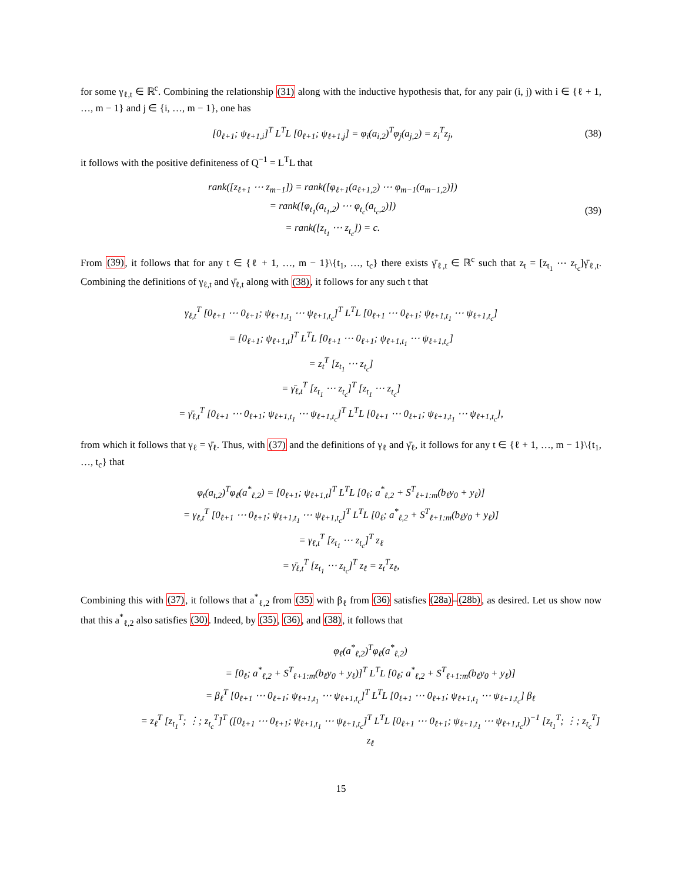for some γ<sub>ℓ,t</sub> ∈ ℝ<sup>c</sup>. Combining the relationship (31) along with the inductive hypothesis that, for any pair (i, j) with i ∈ {ℓ + 1, …, m − 1} and j ∈ {i, …, m − 1}, one has
[0<sub>ℓ+1</sub>; ψ<sub>ℓ+1,i</sub>]<sup>T</sup> L<sup>T</sup>L [0<sub>ℓ+1</sub>; ψ<sub>ℓ+1,j</sub>] = φ<sub>i</sub>(a<sub>i,2</sub>)<sup>T</sup>φ<sub>j</sub>(a<sub>j,2</sub>) = z<sub>i</sub><sup>T</sup>z<sub>j</sub>,
(38)
it follows with the positive definiteness of Q<sup>−1</sup> = L<sup>T</sup>L that
rank([z<sub>ℓ+1</sub> ⋯ z<sub>m−1</sub>]) = rank([φ<sub>ℓ+1</sub>(a<sub>ℓ+1,2</sub>) ⋯ φ<sub>m−1</sub>(a<sub>m−1,2</sub>)])
= rank([φ<sub>t<sub>1</sub></sub>(a<sub>t<sub>1</sub>,2</sub>) ⋯ φ<sub>t<sub>c</sub></sub>(a<sub>t<sub>c</sub>,2</sub>)])
= rank([z<sub>t<sub>1</sub></sub> ⋯ z<sub>t<sub>c</sub></sub>]) = c.
(39)
From (39), it follows that for any t ∈ {ℓ + 1, …, m − 1}\{t<sub>1</sub>, …, t<sub>c</sub>} there exists γ̄<sub>ℓ,t</sub> ∈ ℝ<sup>c</sup> such that z<sub>t</sub> = [z<sub>t<sub>1</sub></sub> ⋯ z<sub>t<sub>c</sub></sub>]γ̄<sub>ℓ,t</sub>. Combining the definitions of γ<sub>ℓ,t</sub> and γ̄<sub>ℓ,t</sub> along with (38), it follows for any such t that
γ<sub>ℓ,t</sub><sup>T</sup> [0<sub>ℓ+1</sub> ⋯ 0<sub>ℓ+1</sub>; ψ<sub>ℓ+1,t<sub>1</sub></sub> ⋯ ψ<sub>ℓ+1,t<sub>c</sub></sub>]<sup>T</sup> L<sup>T</sup>L [0<sub>ℓ+1</sub> ⋯ 0<sub>ℓ+1</sub>; ψ<sub>ℓ+1,t<sub>1</sub></sub> ⋯ ψ<sub>ℓ+1,t<sub>c</sub></sub>]
= [0<sub>ℓ+1</sub>; ψ<sub>ℓ+1,t</sub>]<sup>T</sup> L<sup>T</sup>L [0<sub>ℓ+1</sub> ⋯ 0<sub>ℓ+1</sub>; ψ<sub>ℓ+1,t<sub>1</sub></sub> ⋯ ψ<sub>ℓ+1,t<sub>c</sub></sub>]
= z<sub>t</sub><sup>T</sup> [z<sub>t<sub>1</sub></sub> ⋯ z<sub>t<sub>c</sub></sub>]
= γ̄<sub>ℓ,t</sub><sup>T</sup> [z<sub>t<sub>1</sub></sub> ⋯ z<sub>t<sub>c</sub></sub>]<sup>T</sup> [z<sub>t<sub>1</sub></sub> ⋯ z<sub>t<sub>c</sub></sub>]
= γ̄<sub>ℓ,t</sub><sup>T</sup> [0<sub>ℓ+1</sub> ⋯ 0<sub>ℓ+1</sub>; ψ<sub>ℓ+1,t<sub>1</sub></sub> ⋯ ψ<sub>ℓ+1,t<sub>c</sub></sub>]<sup>T</sup> L<sup>T</sup>L [0<sub>ℓ+1</sub> ⋯ 0<sub>ℓ+1</sub>; ψ<sub>ℓ+1,t<sub>1</sub></sub> ⋯ ψ<sub>ℓ+1,t<sub>c</sub></sub>],
from which it follows that γ<sub>ℓ</sub> = γ̄<sub>ℓ</sub>. Thus, with (37) and the definitions of γ<sub>ℓ</sub> and γ̄<sub>ℓ</sub>, it follows for any t ∈ {ℓ + 1, …, m − 1}\{t<sub>1</sub>, …, t<sub>c</sub>} that
φ<sub>t</sub>(a<sub>t,2</sub>)<sup>T</sup>φ<sub>ℓ</sub>(a<sup>*</sup><sub>ℓ,2</sub>) = [0<sub>ℓ+1</sub>; ψ<sub>ℓ+1,t</sub>]<sup>T</sup> L<sup>T</sup>L [0<sub>ℓ</sub>; a<sup>*</sup><sub>ℓ,2</sub> + S<sup>T</sup><sub>ℓ+1:m</sub>(b<sub>ℓ</sub>y<sub>0</sub> + y<sub>ℓ</sub>)]
= γ<sub>ℓ,t</sub><sup>T</sup> [0<sub>ℓ+1</sub> ⋯ 0<sub>ℓ+1</sub>; ψ<sub>ℓ+1,t<sub>1</sub></sub> ⋯ ψ<sub>ℓ+1,t<sub>c</sub></sub>]<sup>T</sup> L<sup>T</sup>L [0<sub>ℓ</sub>; a<sup>*</sup><sub>ℓ,2</sub> + S<sup>T</sup><sub>ℓ+1:m</sub>(b<sub>ℓ</sub>y<sub>0</sub> + y<sub>ℓ</sub>)]
= γ<sub>ℓ,t</sub><sup>T</sup> [z<sub>t<sub>1</sub></sub> ⋯ z<sub>t<sub>c</sub></sub>]<sup>T</sup> z<sub>ℓ</sub>
= γ̄<sub>ℓ,t</sub><sup>T</sup> [z<sub>t<sub>1</sub></sub> ⋯ z<sub>t<sub>c</sub></sub>]<sup>T</sup> z<sub>ℓ</sub> = z<sub>t</sub><sup>T</sup>z<sub>ℓ</sub>,
Combining this with (37), it follows that a<sup>*</sup><sub>ℓ,2</sub> from (35) with β<sub>ℓ</sub> from (36) satisfies (28a)–(28b), as desired. Let us show now that this a<sup>*</sup><sub>ℓ,2</sub> also satisfies (30). Indeed, by (35), (36), and (38), it follows that
φ<sub>ℓ</sub>(a<sup>*</sup><sub>ℓ,2</sub>)<sup>T</sup>φ<sub>ℓ</sub>(a<sup>*</sup><sub>ℓ,2</sub>)
= [0<sub>ℓ</sub>; a<sup>*</sup><sub>ℓ,2</sub> + S<sup>T</sup><sub>ℓ+1:m</sub>(b<sub>ℓ</sub>y<sub>0</sub> + y<sub>ℓ</sub>)]<sup>T</sup> L<sup>T</sup>L [0<sub>ℓ</sub>; a<sup>*</sup><sub>ℓ,2</sub> + S<sup>T</sup><sub>ℓ+1:m</sub>(b<sub>ℓ</sub>y<sub>0</sub> + y<sub>ℓ</sub>)]
= β<sub>ℓ</sub><sup>T</sup> [0<sub>ℓ+1</sub> ⋯ 0<sub>ℓ+1</sub>; ψ<sub>ℓ+1,t<sub>1</sub></sub> ⋯ ψ<sub>ℓ+1,t<sub>c</sub></sub>]<sup>T</sup> L<sup>T</sup>L [0<sub>ℓ+1</sub> ⋯ 0<sub>ℓ+1</sub>; ψ<sub>ℓ+1,t<sub>1</sub></sub> ⋯ ψ<sub>ℓ+1,t<sub>c</sub></sub>] β<sub>ℓ</sub>
= z<sub>ℓ</sub><sup>T</sup> [z<sub>t<sub>1</sub></sub><sup>T</sup>; ⋮; z<sub>t<sub>c</sub></sub><sup>T</sup>]<sup>T</sup> ([0<sub>ℓ+1</sub> ⋯ 0<sub>ℓ+1</sub>; ψ<sub>ℓ+1,t<sub>1</sub></sub> ⋯ ψ<sub>ℓ+1,t<sub>c</sub></sub>]<sup>T</sup> L<sup>T</sup>L [0<sub>ℓ+1</sub> ⋯ 0<sub>ℓ+1</sub>; ψ<sub>ℓ+1,t<sub>1</sub></sub> ⋯ ψ<sub>ℓ+1,t<sub>c</sub></sub>])<sup>−1</sup> [z<sub>t<sub>1</sub></sub><sup>T</sup>; ⋮; z<sub>t<sub>c</sub></sub><sup>T</sup>] z<sub>ℓ</sub>
15